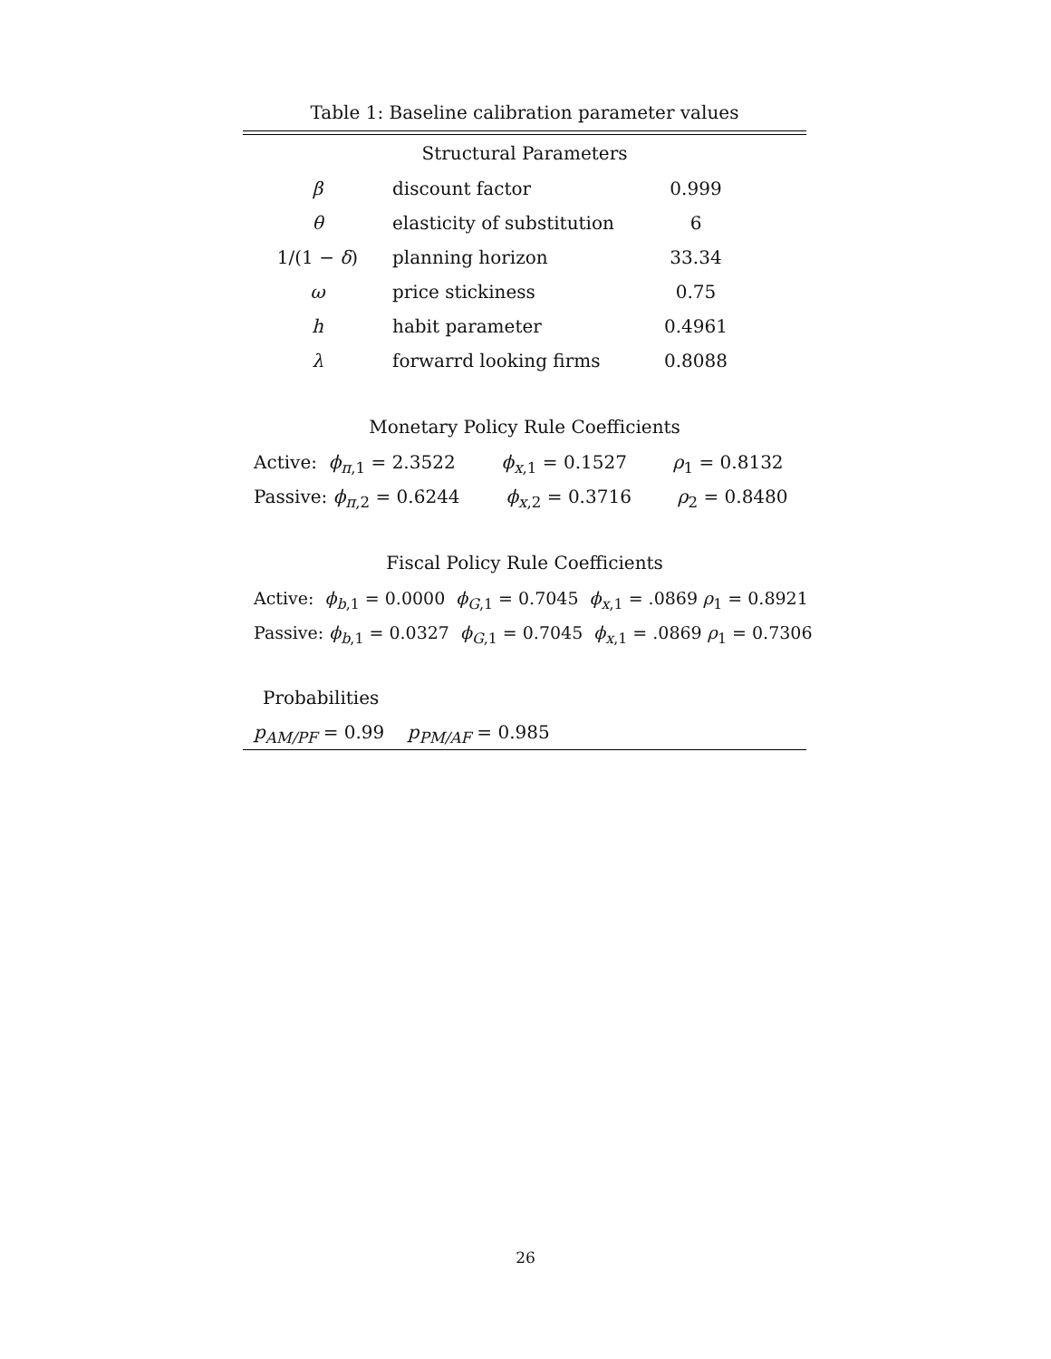Table 1: Baseline calibration parameter values
Structural Parameters
| β | discount factor | 0.999 |
| θ | elasticity of substitution | 6 |
| 1/(1 − δ ) | planning horizon | 33.34 |
| ω | price stickiness | 0.75 |
| h | habit parameter | 0.4961 |
| λ | forwarrd looking firms | 0.8088 |
Monetary Policy Rule Coefficients
Active: ϕ<sub>π,1</sub> = 2.3522 ϕ<sub>x,1</sub> = 0.1527 ρ<sub>1</sub> = 0.8132
Passive: ϕ<sub>π,2</sub> = 0.6244 ϕ<sub>x,2</sub> = 0.3716 ρ<sub>2</sub> = 0.8480
Fiscal Policy Rule Coefficients
Active: ϕ<sub>b,1</sub> = 0.0000 ϕ<sub>G,1</sub> = 0.7045 ϕ<sub>x,1</sub> = .0869 ρ<sub>1</sub> = 0.8921
Passive: ϕ<sub>b,1</sub> = 0.0327 ϕ<sub>G,1</sub> = 0.7045 ϕ<sub>x,1</sub> = .0869 ρ<sub>1</sub> = 0.7306
Probabilities
p<sub>AM/PF</sub> = 0.99 p<sub>PM/AF</sub> = 0.985
26